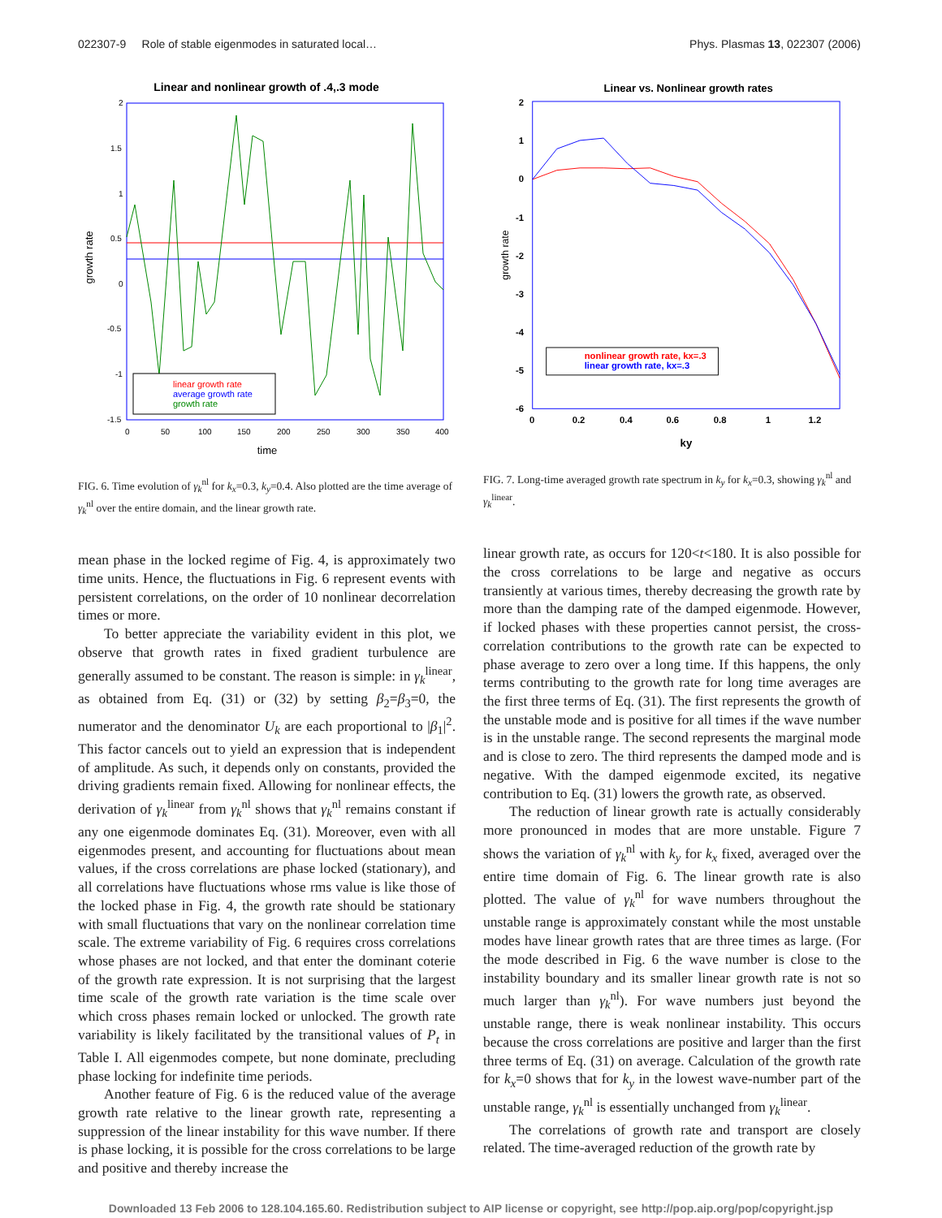022307-9 Role of stable eigenmodes in saturated local… Phys. Plasmas 13, 022307 (2006)
Linear and nonlinear growth of .4,.3 mode
2
1.5
1
0.5
0
-0.5
-1
-1.5
0
50
100
150
200
250
300
350
400
time
growth rate
linear growth rate
average growth rate
growth rate
FIG. 6. Time evolution of γ<sub>k</sub><sup>nl</sup> for k<sub>x</sub>=0.3, k<sub>y</sub>=0.4. Also plotted are the time average of γ<sub>k</sub><sup>nl</sup> over the entire domain, and the linear growth rate.
mean phase in the locked regime of Fig. 4, is approximately two time units. Hence, the fluctuations in Fig. 6 represent events with persistent correlations, on the order of 10 nonlinear decorrelation times or more.
To better appreciate the variability evident in this plot, we observe that growth rates in fixed gradient turbulence are generally assumed to be constant. The reason is simple: in γ<sub>k</sub><sup>linear</sup>, as obtained from Eq. (31) or (32) by setting β<sub>2</sub>=β<sub>3</sub>=0, the numerator and the denominator U<sub>k</sub> are each proportional to |β<sub>1</sub>|<sup>2</sup>. This factor cancels out to yield an expression that is independent of amplitude. As such, it depends only on constants, provided the driving gradients remain fixed. Allowing for nonlinear effects, the derivation of γ<sub>k</sub><sup>linear</sup> from γ<sub>k</sub><sup>nl</sup> shows that γ<sub>k</sub><sup>nl</sup> remains constant if any one eigenmode dominates Eq. (31). Moreover, even with all eigenmodes present, and accounting for fluctuations about mean values, if the cross correlations are phase locked (stationary), and all correlations have fluctuations whose rms value is like those of the locked phase in Fig. 4, the growth rate should be stationary with small fluctuations that vary on the nonlinear correlation time scale. The extreme variability of Fig. 6 requires cross correlations whose phases are not locked, and that enter the dominant coterie of the growth rate expression. It is not surprising that the largest time scale of the growth rate variation is the time scale over which cross phases remain locked or unlocked. The growth rate variability is likely facilitated by the transitional values of P<sub>t</sub> in Table I. All eigenmodes compete, but none dominate, precluding phase locking for indefinite time periods.
Another feature of Fig. 6 is the reduced value of the average growth rate relative to the linear growth rate, representing a suppression of the linear instability for this wave number. If there is phase locking, it is possible for the cross correlations to be large and positive and thereby increase the
Linear vs. Nonlinear growth rates
2
1
0
-1
-2
-3
-4
-5
-6
0
0.2
0.4
0.6
0.8
1
1.2
ky
growth rate
nonlinear growth rate, kx=.3
linear growth rate, kx=.3
FIG. 7. Long-time averaged growth rate spectrum in k<sub>y</sub> for k<sub>x</sub>=0.3, showing γ<sub>k</sub><sup>nl</sup> and γ<sub>k</sub><sup>linear</sup>.
linear growth rate, as occurs for 120<t<180. It is also possible for the cross correlations to be large and negative as occurs transiently at various times, thereby decreasing the growth rate by more than the damping rate of the damped eigenmode. However, if locked phases with these properties cannot persist, the cross-correlation contributions to the growth rate can be expected to phase average to zero over a long time. If this happens, the only terms contributing to the growth rate for long time averages are the first three terms of Eq. (31). The first represents the growth of the unstable mode and is positive for all times if the wave number is in the unstable range. The second represents the marginal mode and is close to zero. The third represents the damped mode and is negative. With the damped eigenmode excited, its negative contribution to Eq. (31) lowers the growth rate, as observed.
The reduction of linear growth rate is actually considerably more pronounced in modes that are more unstable. Figure 7 shows the variation of γ<sub>k</sub><sup>nl</sup> with k<sub>y</sub> for k<sub>x</sub> fixed, averaged over the entire time domain of Fig. 6. The linear growth rate is also plotted. The value of γ<sub>k</sub><sup>nl</sup> for wave numbers throughout the unstable range is approximately constant while the most unstable modes have linear growth rates that are three times as large. (For the mode described in Fig. 6 the wave number is close to the instability boundary and its smaller linear growth rate is not so much larger than γ<sub>k</sub><sup>nl</sup>). For wave numbers just beyond the unstable range, there is weak nonlinear instability. This occurs because the cross correlations are positive and larger than the first three terms of Eq. (31) on average. Calculation of the growth rate for k<sub>x</sub>=0 shows that for k<sub>y</sub> in the lowest wave-number part of the unstable range, γ<sub>k</sub><sup>nl</sup> is essentially unchanged from γ<sub>k</sub><sup>linear</sup>.
The correlations of growth rate and transport are closely related. The time-averaged reduction of the growth rate by
Downloaded 13 Feb 2006 to 128.104.165.60. Redistribution subject to AIP license or copyright, see http://pop.aip.org/pop/copyright.jsp